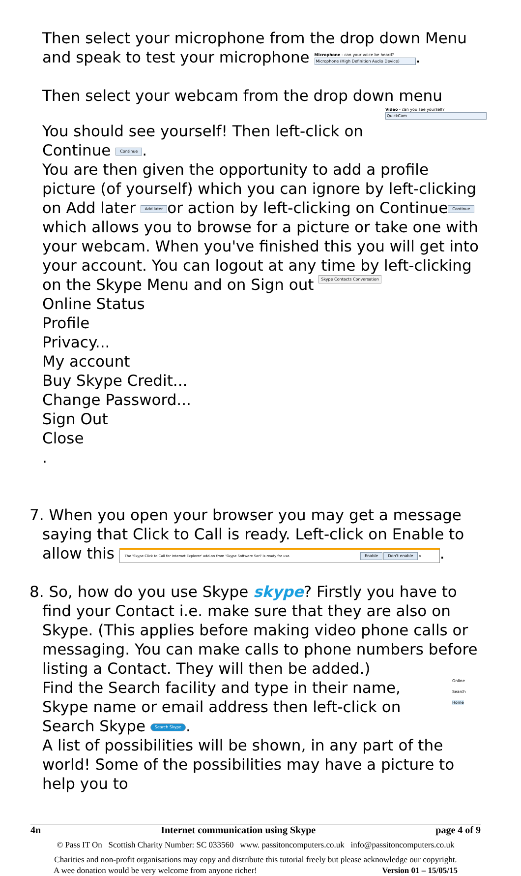Then select your microphone from the drop down Menu and speak to test your microphone Microphone - can your voice be heard?
Microphone (High Definition Audio Device).
Then select your webcam from the drop down menu
Video - can you see yourself?
QuickCam
You should see yourself! Then left-click on
Continue Continue.
You are then given the opportunity to add a profile picture (of yourself) which you can ignore by left-clicking on Add later Add later or action by left-clicking on Continue Continue which allows you to browse for a picture or take one with your webcam. When you've finished this you will get into your account. You can logout at any time by left-clicking on the Skype Menu and on Sign out Skype Contacts Conversation
Online Status
Profile
Privacy...
My account
Buy Skype Credit...
Change Password...
Sign Out
Close
.
7. When you open your browser you may get a message saying that Click to Call is ready. Left-click on Enable to allow this The 'Skype Click to Call for Internet Explorer' add-on from 'Skype Software Sarl' is ready for use. Enable Don't enable ×.
8. So, how do you use Skype skype? Firstly you have to find your Contact i.e. make sure that they are also on Skype. (This applies before making video phone calls or messaging. You can make calls to phone numbers before listing a Contact. They will then be added.)
Find the Search facility and type in their name, Skype name or email address then left-click on Search Skype Search Skype.
Online
Search
Home
A list of possibilities will be shown, in any part of the world! Some of the possibilities may have a picture to help you to
4n Internet communication using Skype page 4 of 9
© Pass IT On Scottish Charity Number: SC 033560 www. passitoncomputers.co.uk info@passitoncomputers.co.uk
Charities and non-profit organisations may copy and distribute this tutorial freely but please acknowledge our copyright.
A wee donation would be very welcome from anyone richer! Version 01 – 15/05/15